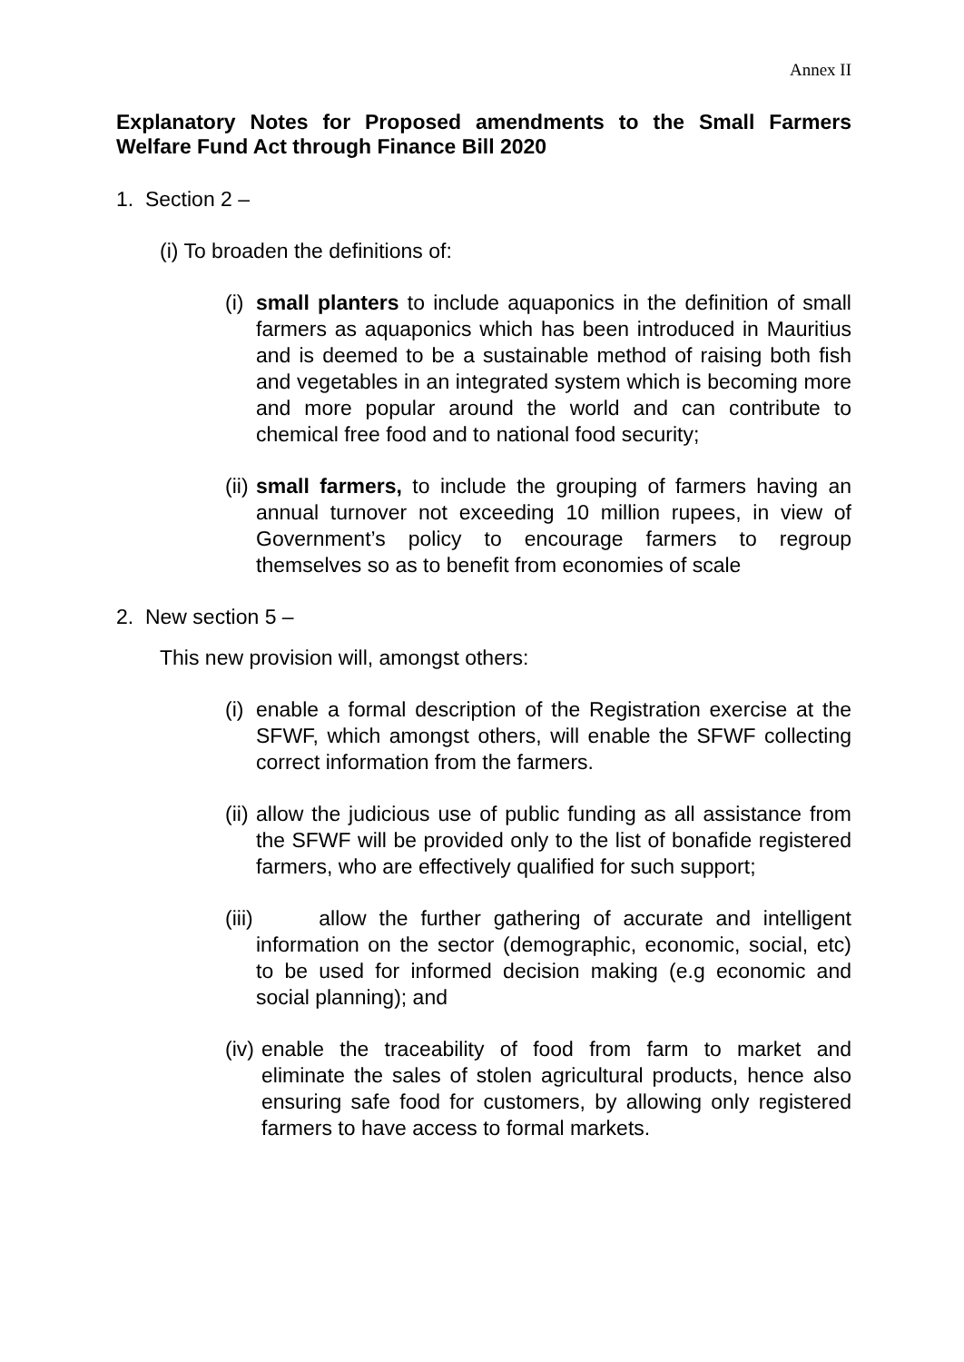Annex II
Explanatory Notes for Proposed amendments to the Small Farmers Welfare Fund Act through Finance Bill 2020
1. Section 2 –
(i) To broaden the definitions of:
(i) small planters to include aquaponics in the definition of small farmers as aquaponics which has been introduced in Mauritius and is deemed to be a sustainable method of raising both fish and vegetables in an integrated system which is becoming more and more popular around the world and can contribute to chemical free food and to national food security;
(ii) small farmers, to include the grouping of farmers having an annual turnover not exceeding 10 million rupees, in view of Government’s policy to encourage farmers to regroup themselves so as to benefit from economies of scale
2. New section 5 –
This new provision will, amongst others:
(i) enable a formal description of the Registration exercise at the SFWF, which amongst others, will enable the SFWF collecting correct information from the farmers.
(ii) allow the judicious use of public funding as all assistance from the SFWF will be provided only to the list of bonafide registered farmers, who are effectively qualified for such support;
(iii) allow the further gathering of accurate and intelligent information on the sector (demographic, economic, social, etc) to be used for informed decision making (e.g economic and social planning); and
(iv) enable the traceability of food from farm to market and eliminate the sales of stolen agricultural products, hence also ensuring safe food for customers, by allowing only registered farmers to have access to formal markets.